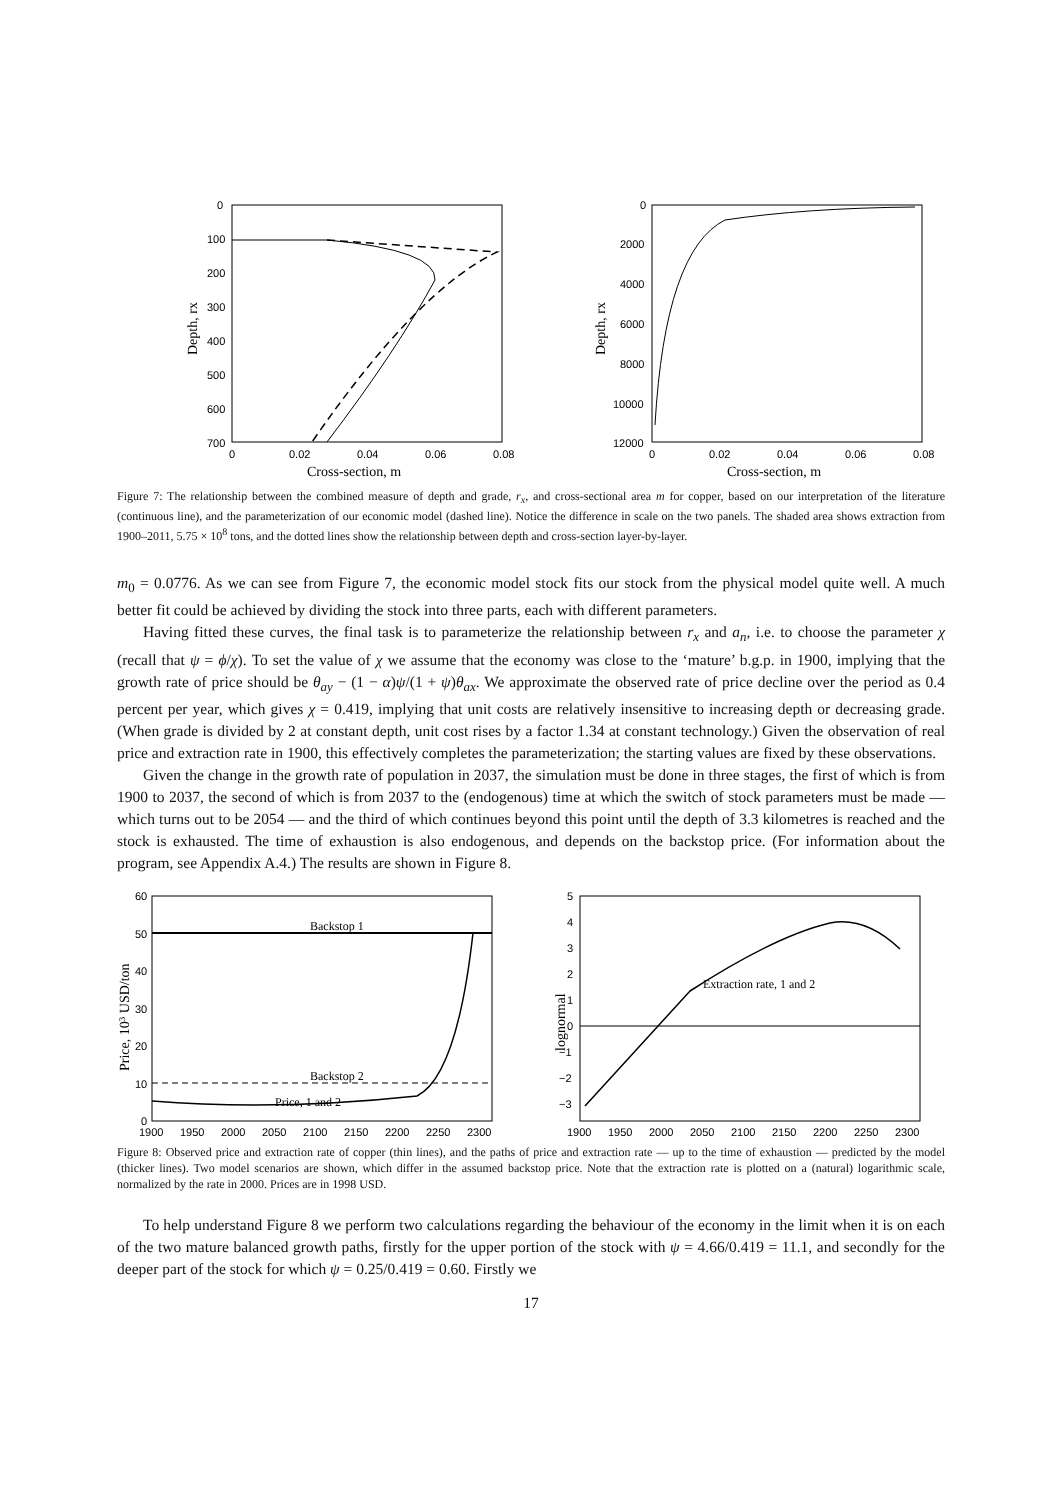0
100
200
300
400
500
600
700
0
0.02
0.04
0.06
0.08
Cross-section, m
Depth, rx
0
2000
4000
6000
8000
10000
12000
0
0.02
0.04
0.06
0.08
Cross-section, m
Depth, rx
Figure 7: The relationship between the combined measure of depth and grade, r<sub>x</sub>, and cross-sectional area m for copper, based on our interpretation of the literature (continuous line), and the parameterization of our economic model (dashed line). Notice the difference in scale on the two panels. The shaded area shows extraction from 1900–2011, 5.75 × 10<sup>8</sup> tons, and the dotted lines show the relationship between depth and cross-section layer-by-layer.
m<sub>0</sub> = 0.0776. As we can see from Figure 7, the economic model stock fits our stock from the physical model quite well. A much better fit could be achieved by dividing the stock into three parts, each with different parameters.
Having fitted these curves, the final task is to parameterize the relationship between r<sub>x</sub> and a<sub>n</sub>, i.e. to choose the parameter χ (recall that ψ = ϕ/χ). To set the value of χ we assume that the economy was close to the ‘mature’ b.g.p. in 1900, implying that the growth rate of price should be θ<sub>ay</sub> − (1 − α)ψ/(1 + ψ)θ<sub>ax</sub>. We approximate the observed rate of price decline over the period as 0.4 percent per year, which gives χ = 0.419, implying that unit costs are relatively insensitive to increasing depth or decreasing grade. (When grade is divided by 2 at constant depth, unit cost rises by a factor 1.34 at constant technology.) Given the observation of real price and extraction rate in 1900, this effectively completes the parameterization; the starting values are fixed by these observations.
Given the change in the growth rate of population in 2037, the simulation must be done in three stages, the first of which is from 1900 to 2037, the second of which is from 2037 to the (endogenous) time at which the switch of stock parameters must be made — which turns out to be 2054 — and the third of which continues beyond this point until the depth of 3.3 kilometres is reached and the stock is exhausted. The time of exhaustion is also endogenous, and depends on the backstop price. (For information about the program, see Appendix A.4.) The results are shown in Figure 8.
60
50
40
30
20
10
0
1900
1950
2000
2050
2100
2150
2200
2250
2300
Price, 103 USD/ton
Backstop 1
Backstop 2
Price, 1 and 2
5
4
3
2
1
0
−1
−2
−3
1900
1950
2000
2050
2100
2150
2200
2250
2300
lognormal
Extraction rate, 1 and 2
Figure 8: Observed price and extraction rate of copper (thin lines), and the paths of price and extraction rate — up to the time of exhaustion — predicted by the model (thicker lines). Two model scenarios are shown, which differ in the assumed backstop price. Note that the extraction rate is plotted on a (natural) logarithmic scale, normalized by the rate in 2000. Prices are in 1998 USD.
To help understand Figure 8 we perform two calculations regarding the behaviour of the economy in the limit when it is on each of the two mature balanced growth paths, firstly for the upper portion of the stock with ψ = 4.66/0.419 = 11.1, and secondly for the deeper part of the stock for which ψ = 0.25/0.419 = 0.60. Firstly we
17